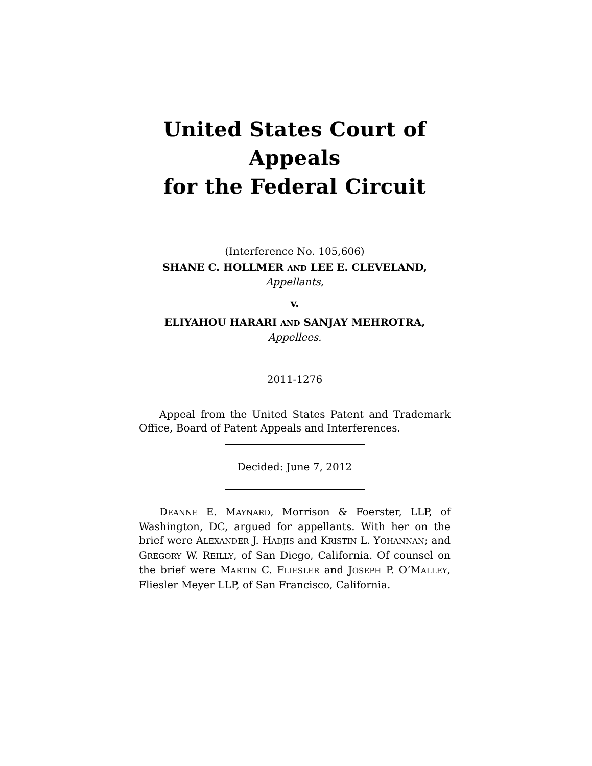United States Court of Appeals
for the Federal Circuit
(Interference No. 105,606)
SHANE C. HOLLMER AND LEE E. CLEVELAND,
Appellants,
v.
ELIYAHOU HARARI AND SANJAY MEHROTRA,
Appellees.
2011-1276
Appeal from the United States Patent and Trademark Office, Board of Patent Appeals and Interferences.
Decided: June 7, 2012
DEANNE E. MAYNARD, Morrison & Foerster, LLP, of Washington, DC, argued for appellants. With her on the brief were ALEXANDER J. HADJIS and KRISTIN L. YOHANNAN; and GREGORY W. REILLY, of San Diego, California. Of counsel on the brief were MARTIN C. FLIESLER and JOSEPH P. O’MALLEY, Fliesler Meyer LLP, of San Francisco, California.